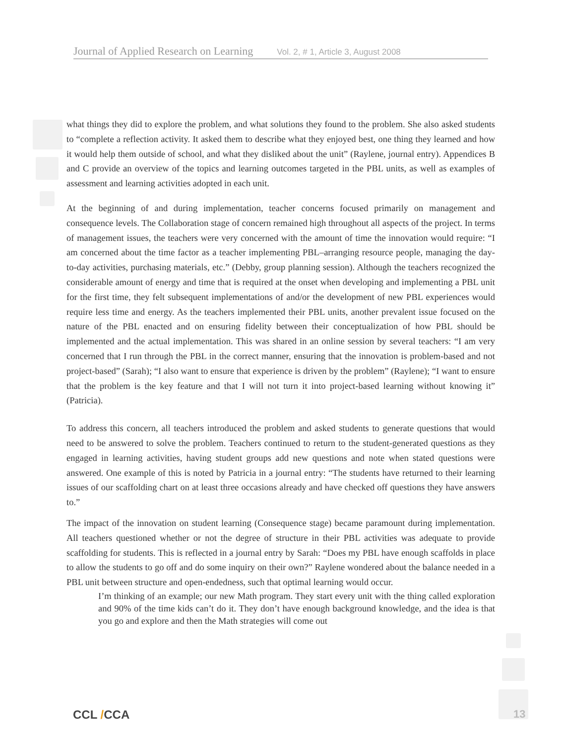Journal of Applied Research on Learning Vol. 2, # 1, Article 3, August 2008
what things they did to explore the problem, and what solutions they found to the problem. She also asked students to “complete a reflection activity. It asked them to describe what they enjoyed best, one thing they learned and how it would help them outside of school, and what they disliked about the unit” (Raylene, journal entry). Appendices B and C provide an overview of the topics and learning outcomes targeted in the PBL units, as well as examples of assessment and learning activities adopted in each unit.
At the beginning of and during implementation, teacher concerns focused primarily on management and consequence levels. The Collaboration stage of concern remained high throughout all aspects of the project. In terms of management issues, the teachers were very concerned with the amount of time the innovation would require: “I am concerned about the time factor as a teacher implementing PBL–arranging resource people, managing the day-to-day activities, purchasing materials, etc.” (Debby, group planning session). Although the teachers recognized the considerable amount of energy and time that is required at the onset when developing and implementing a PBL unit for the first time, they felt subsequent implementations of and/or the development of new PBL experiences would require less time and energy. As the teachers implemented their PBL units, another prevalent issue focused on the nature of the PBL enacted and on ensuring fidelity between their conceptualization of how PBL should be implemented and the actual implementation. This was shared in an online session by several teachers: “I am very concerned that I run through the PBL in the correct manner, ensuring that the innovation is problem-based and not project-based” (Sarah); “I also want to ensure that experience is driven by the problem” (Raylene); “I want to ensure that the problem is the key feature and that I will not turn it into project-based learning without knowing it” (Patricia).
To address this concern, all teachers introduced the problem and asked students to generate questions that would need to be answered to solve the problem. Teachers continued to return to the student-generated questions as they engaged in learning activities, having student groups add new questions and note when stated questions were answered. One example of this is noted by Patricia in a journal entry: “The students have returned to their learning issues of our scaffolding chart on at least three occasions already and have checked off questions they have answers to.”
The impact of the innovation on student learning (Consequence stage) became paramount during implementation. All teachers questioned whether or not the degree of structure in their PBL activities was adequate to provide scaffolding for students. This is reflected in a journal entry by Sarah: “Does my PBL have enough scaffolds in place to allow the students to go off and do some inquiry on their own?” Raylene wondered about the balance needed in a PBL unit between structure and open-endedness, such that optimal learning would occur.
I’m thinking of an example; our new Math program. They start every unit with the thing called exploration and 90% of the time kids can’t do it. They don’t have enough background knowledge, and the idea is that you go and explore and then the Math strategies will come out
CCL /CCA 13